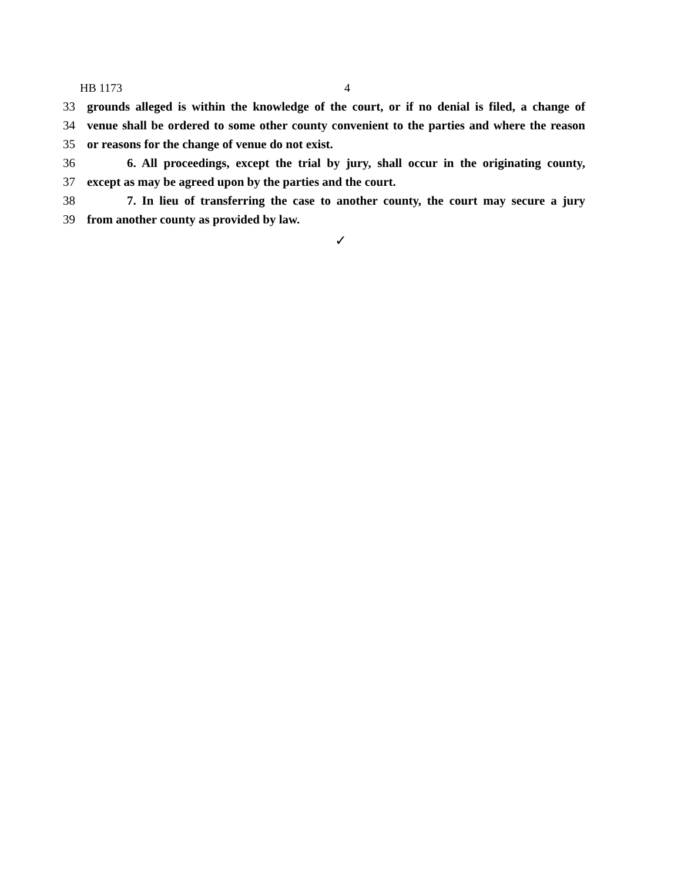HB 1173 4
33 grounds alleged is within the knowledge of the court, or if no denial is filed, a change of
34 venue shall be ordered to some other county convenient to the parties and where the reason
35 or reasons for the change of venue do not exist.
36 6. All proceedings, except the trial by jury, shall occur in the originating county,
37 except as may be agreed upon by the parties and the court.
38 7. In lieu of transferring the case to another county, the court may secure a jury
39 from another county as provided by law.
✓